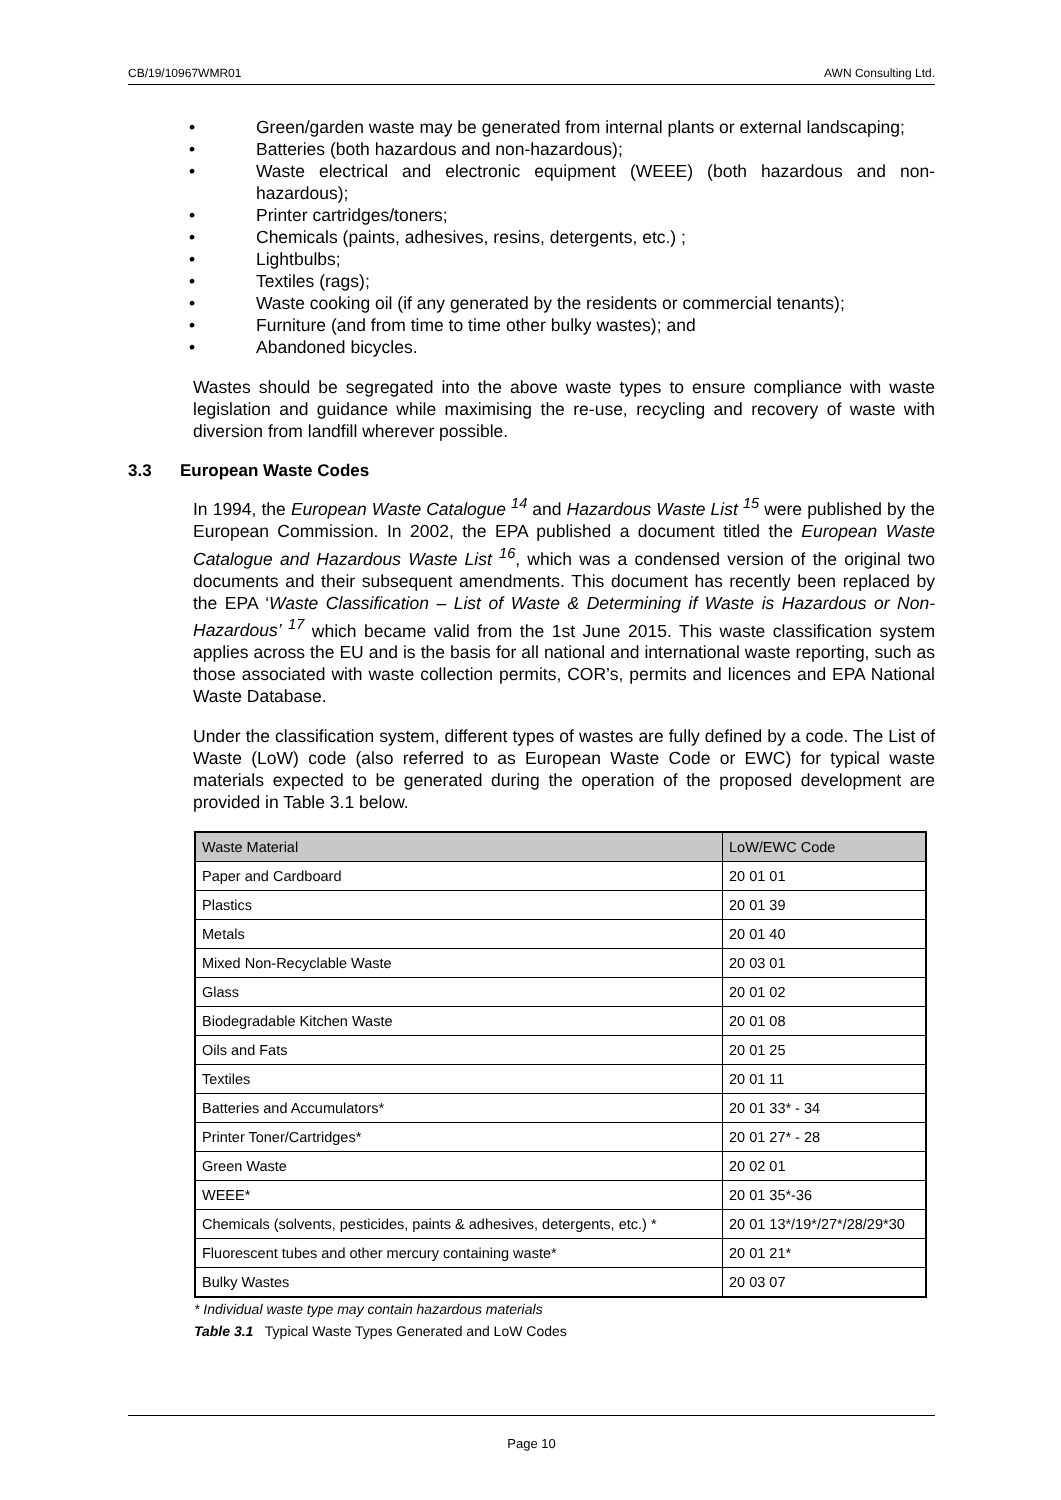CB/19/10967WMR01 AWN Consulting Ltd.
• Green/garden waste may be generated from internal plants or external landscaping;
• Batteries (both hazardous and non-hazardous);
• Waste electrical and electronic equipment (WEEE) (both hazardous and non-hazardous);
• Printer cartridges/toners;
• Chemicals (paints, adhesives, resins, detergents, etc.) ;
• Lightbulbs;
• Textiles (rags);
• Waste cooking oil (if any generated by the residents or commercial tenants);
• Furniture (and from time to time other bulky wastes); and
• Abandoned bicycles.
Wastes should be segregated into the above waste types to ensure compliance with waste legislation and guidance while maximising the re-use, recycling and recovery of waste with diversion from landfill wherever possible.
3.3 European Waste Codes
In 1994, the European Waste Catalogue <sup>14</sup> and Hazardous Waste List <sup>15</sup> were published by the European Commission. In 2002, the EPA published a document titled the European Waste Catalogue and Hazardous Waste List <sup>16</sup>, which was a condensed version of the original two documents and their subsequent amendments. This document has recently been replaced by the EPA ‘Waste Classification – List of Waste & Determining if Waste is Hazardous or Non-Hazardous’ <sup>17</sup> which became valid from the 1st June 2015. This waste classification system applies across the EU and is the basis for all national and international waste reporting, such as those associated with waste collection permits, COR’s, permits and licences and EPA National Waste Database.
Under the classification system, different types of wastes are fully defined by a code. The List of Waste (LoW) code (also referred to as European Waste Code or EWC) for typical waste materials expected to be generated during the operation of the proposed development are provided in Table 3.1 below.
| Waste Material | LoW/EWC Code |
| --- | --- |
| Paper and Cardboard | 20 01 01 |
| Plastics | 20 01 39 |
| Metals | 20 01 40 |
| Mixed Non-Recyclable Waste | 20 03 01 |
| Glass | 20 01 02 |
| Biodegradable Kitchen Waste | 20 01 08 |
| Oils and Fats | 20 01 25 |
| Textiles | 20 01 11 |
| Batteries and Accumulators* | 20 01 33* - 34 |
| Printer Toner/Cartridges* | 20 01 27* - 28 |
| Green Waste | 20 02 01 |
| WEEE* | 20 01 35*-36 |
| Chemicals (solvents, pesticides, paints & adhesives, detergents, etc.) * | 20 01 13*/19*/27*/28/29*30 |
| Fluorescent tubes and other mercury containing waste* | 20 01 21* |
| Bulky Wastes | 20 03 07 |
* Individual waste type may contain hazardous materials
Table 3.1 Typical Waste Types Generated and LoW Codes
Page 10